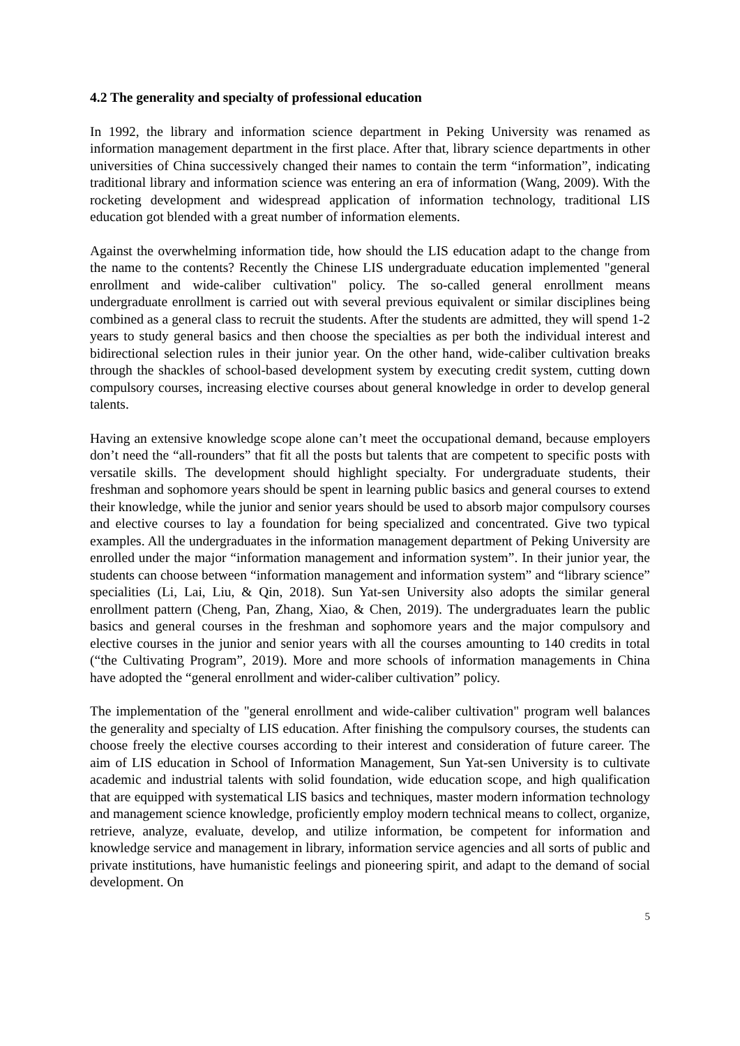4.2 The generality and specialty of professional education
In 1992, the library and information science department in Peking University was renamed as information management department in the first place. After that, library science departments in other universities of China successively changed their names to contain the term “information”, indicating traditional library and information science was entering an era of information (Wang, 2009). With the rocketing development and widespread application of information technology, traditional LIS education got blended with a great number of information elements.
Against the overwhelming information tide, how should the LIS education adapt to the change from the name to the contents? Recently the Chinese LIS undergraduate education implemented "general enrollment and wide-caliber cultivation" policy. The so-called general enrollment means undergraduate enrollment is carried out with several previous equivalent or similar disciplines being combined as a general class to recruit the students. After the students are admitted, they will spend 1-2 years to study general basics and then choose the specialties as per both the individual interest and bidirectional selection rules in their junior year. On the other hand, wide-caliber cultivation breaks through the shackles of school-based development system by executing credit system, cutting down compulsory courses, increasing elective courses about general knowledge in order to develop general talents.
Having an extensive knowledge scope alone can’t meet the occupational demand, because employers don’t need the “all-rounders” that fit all the posts but talents that are competent to specific posts with versatile skills. The development should highlight specialty. For undergraduate students, their freshman and sophomore years should be spent in learning public basics and general courses to extend their knowledge, while the junior and senior years should be used to absorb major compulsory courses and elective courses to lay a foundation for being specialized and concentrated. Give two typical examples. All the undergraduates in the information management department of Peking University are enrolled under the major “information management and information system”. In their junior year, the students can choose between “information management and information system” and “library science” specialities (Li, Lai, Liu, & Qin, 2018). Sun Yat-sen University also adopts the similar general enrollment pattern (Cheng, Pan, Zhang, Xiao, & Chen, 2019). The undergraduates learn the public basics and general courses in the freshman and sophomore years and the major compulsory and elective courses in the junior and senior years with all the courses amounting to 140 credits in total (“the Cultivating Program”, 2019). More and more schools of information managements in China have adopted the “general enrollment and wider-caliber cultivation” policy.
The implementation of the "general enrollment and wide-caliber cultivation" program well balances the generality and specialty of LIS education. After finishing the compulsory courses, the students can choose freely the elective courses according to their interest and consideration of future career. The aim of LIS education in School of Information Management, Sun Yat-sen University is to cultivate academic and industrial talents with solid foundation, wide education scope, and high qualification that are equipped with systematical LIS basics and techniques, master modern information technology and management science knowledge, proficiently employ modern technical means to collect, organize, retrieve, analyze, evaluate, develop, and utilize information, be competent for information and knowledge service and management in library, information service agencies and all sorts of public and private institutions, have humanistic feelings and pioneering spirit, and adapt to the demand of social development. On
5